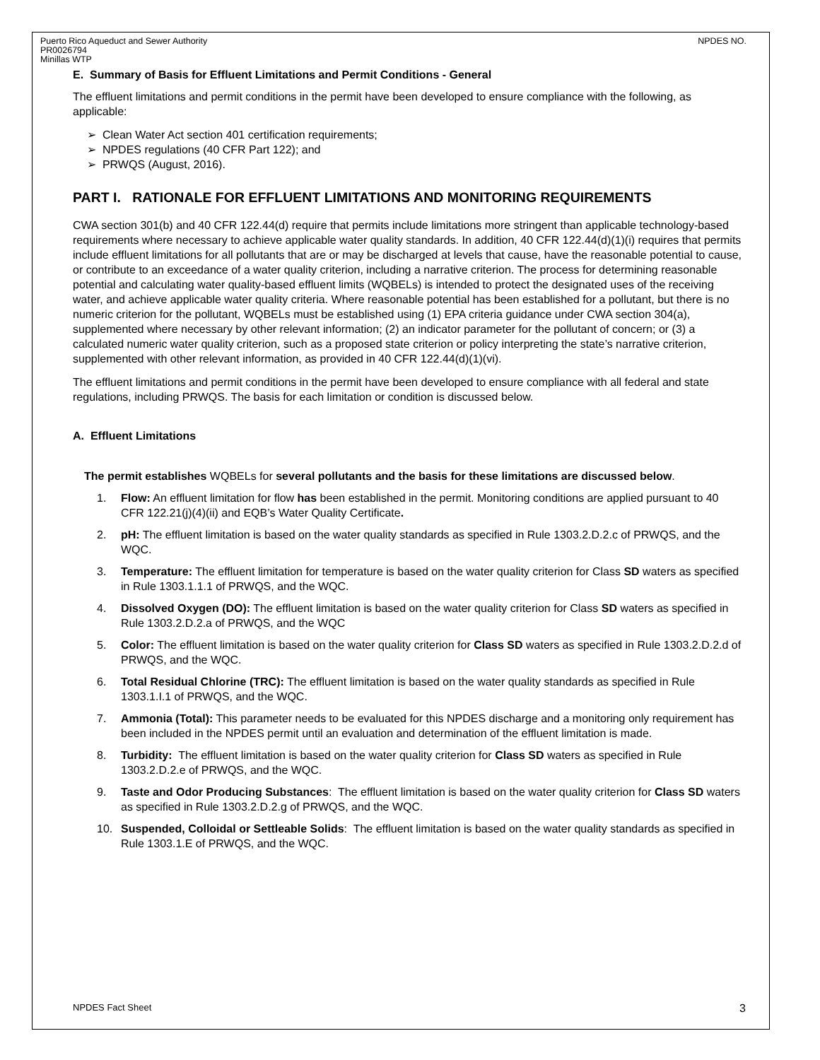Puerto Rico Aqueduct and Sewer Authority
PR0026794
Minillas WTP
NPDES NO.
E. Summary of Basis for Effluent Limitations and Permit Conditions - General
The effluent limitations and permit conditions in the permit have been developed to ensure compliance with the following, as applicable:
➢ Clean Water Act section 401 certification requirements;
➢ NPDES regulations (40 CFR Part 122); and
➢ PRWQS (August, 2016).
PART I. RATIONALE FOR EFFLUENT LIMITATIONS AND MONITORING REQUIREMENTS
CWA section 301(b) and 40 CFR 122.44(d) require that permits include limitations more stringent than applicable technology-based requirements where necessary to achieve applicable water quality standards. In addition, 40 CFR 122.44(d)(1)(i) requires that permits include effluent limitations for all pollutants that are or may be discharged at levels that cause, have the reasonable potential to cause, or contribute to an exceedance of a water quality criterion, including a narrative criterion. The process for determining reasonable potential and calculating water quality-based effluent limits (WQBELs) is intended to protect the designated uses of the receiving water, and achieve applicable water quality criteria. Where reasonable potential has been established for a pollutant, but there is no numeric criterion for the pollutant, WQBELs must be established using (1) EPA criteria guidance under CWA section 304(a), supplemented where necessary by other relevant information; (2) an indicator parameter for the pollutant of concern; or (3) a calculated numeric water quality criterion, such as a proposed state criterion or policy interpreting the state’s narrative criterion, supplemented with other relevant information, as provided in 40 CFR 122.44(d)(1)(vi).
The effluent limitations and permit conditions in the permit have been developed to ensure compliance with all federal and state regulations, including PRWQS. The basis for each limitation or condition is discussed below.
A. Effluent Limitations
The permit establishes WQBELs for several pollutants and the basis for these limitations are discussed below.
1. Flow: An effluent limitation for flow has been established in the permit. Monitoring conditions are applied pursuant to 40 CFR 122.21(j)(4)(ii) and EQB’s Water Quality Certificate.
2. pH: The effluent limitation is based on the water quality standards as specified in Rule 1303.2.D.2.c of PRWQS, and the WQC.
3. Temperature: The effluent limitation for temperature is based on the water quality criterion for Class SD waters as specified in Rule 1303.1.1.1 of PRWQS, and the WQC.
4. Dissolved Oxygen (DO): The effluent limitation is based on the water quality criterion for Class SD waters as specified in Rule 1303.2.D.2.a of PRWQS, and the WQC
5. Color: The effluent limitation is based on the water quality criterion for Class SD waters as specified in Rule 1303.2.D.2.d of PRWQS, and the WQC.
6. Total Residual Chlorine (TRC): The effluent limitation is based on the water quality standards as specified in Rule 1303.1.I.1 of PRWQS, and the WQC.
7. Ammonia (Total): This parameter needs to be evaluated for this NPDES discharge and a monitoring only requirement has been included in the NPDES permit until an evaluation and determination of the effluent limitation is made.
8. Turbidity: The effluent limitation is based on the water quality criterion for Class SD waters as specified in Rule 1303.2.D.2.e of PRWQS, and the WQC.
9. Taste and Odor Producing Substances: The effluent limitation is based on the water quality criterion for Class SD waters as specified in Rule 1303.2.D.2.g of PRWQS, and the WQC.
10. Suspended, Colloidal or Settleable Solids: The effluent limitation is based on the water quality standards as specified in Rule 1303.1.E of PRWQS, and the WQC.
NPDES Fact Sheet 3